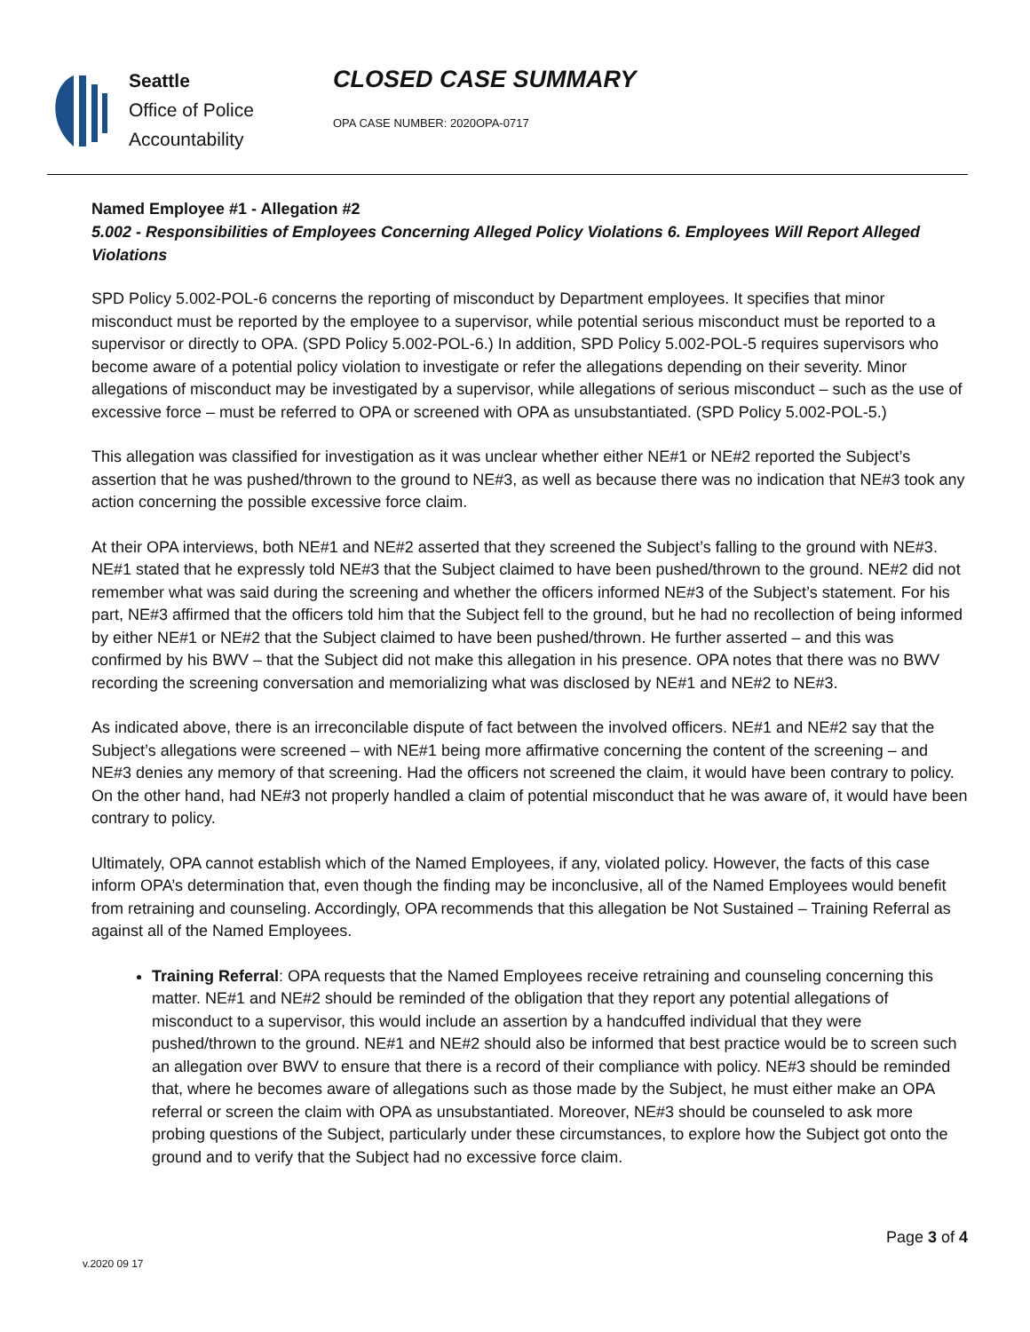Seattle
Office of Police
Accountability
CLOSED CASE SUMMARY
OPA CASE NUMBER: 2020OPA-0717
Named Employee #1 - Allegation #2
5.002 - Responsibilities of Employees Concerning Alleged Policy Violations 6. Employees Will Report Alleged Violations
SPD Policy 5.002-POL-6 concerns the reporting of misconduct by Department employees. It specifies that minor misconduct must be reported by the employee to a supervisor, while potential serious misconduct must be reported to a supervisor or directly to OPA. (SPD Policy 5.002-POL-6.) In addition, SPD Policy 5.002-POL-5 requires supervisors who become aware of a potential policy violation to investigate or refer the allegations depending on their severity. Minor allegations of misconduct may be investigated by a supervisor, while allegations of serious misconduct – such as the use of excessive force – must be referred to OPA or screened with OPA as unsubstantiated. (SPD Policy 5.002-POL-5.)
This allegation was classified for investigation as it was unclear whether either NE#1 or NE#2 reported the Subject’s assertion that he was pushed/thrown to the ground to NE#3, as well as because there was no indication that NE#3 took any action concerning the possible excessive force claim.
At their OPA interviews, both NE#1 and NE#2 asserted that they screened the Subject’s falling to the ground with NE#3. NE#1 stated that he expressly told NE#3 that the Subject claimed to have been pushed/thrown to the ground. NE#2 did not remember what was said during the screening and whether the officers informed NE#3 of the Subject’s statement. For his part, NE#3 affirmed that the officers told him that the Subject fell to the ground, but he had no recollection of being informed by either NE#1 or NE#2 that the Subject claimed to have been pushed/thrown. He further asserted – and this was confirmed by his BWV – that the Subject did not make this allegation in his presence. OPA notes that there was no BWV recording the screening conversation and memorializing what was disclosed by NE#1 and NE#2 to NE#3.
As indicated above, there is an irreconcilable dispute of fact between the involved officers. NE#1 and NE#2 say that the Subject’s allegations were screened – with NE#1 being more affirmative concerning the content of the screening – and NE#3 denies any memory of that screening. Had the officers not screened the claim, it would have been contrary to policy. On the other hand, had NE#3 not properly handled a claim of potential misconduct that he was aware of, it would have been contrary to policy.
Ultimately, OPA cannot establish which of the Named Employees, if any, violated policy. However, the facts of this case inform OPA’s determination that, even though the finding may be inconclusive, all of the Named Employees would benefit from retraining and counseling. Accordingly, OPA recommends that this allegation be Not Sustained – Training Referral as against all of the Named Employees.
Training Referral: OPA requests that the Named Employees receive retraining and counseling concerning this matter. NE#1 and NE#2 should be reminded of the obligation that they report any potential allegations of misconduct to a supervisor, this would include an assertion by a handcuffed individual that they were pushed/thrown to the ground. NE#1 and NE#2 should also be informed that best practice would be to screen such an allegation over BWV to ensure that there is a record of their compliance with policy. NE#3 should be reminded that, where he becomes aware of allegations such as those made by the Subject, he must either make an OPA referral or screen the claim with OPA as unsubstantiated. Moreover, NE#3 should be counseled to ask more probing questions of the Subject, particularly under these circumstances, to explore how the Subject got onto the ground and to verify that the Subject had no excessive force claim.
Page 3 of 4
v.2020 09 17